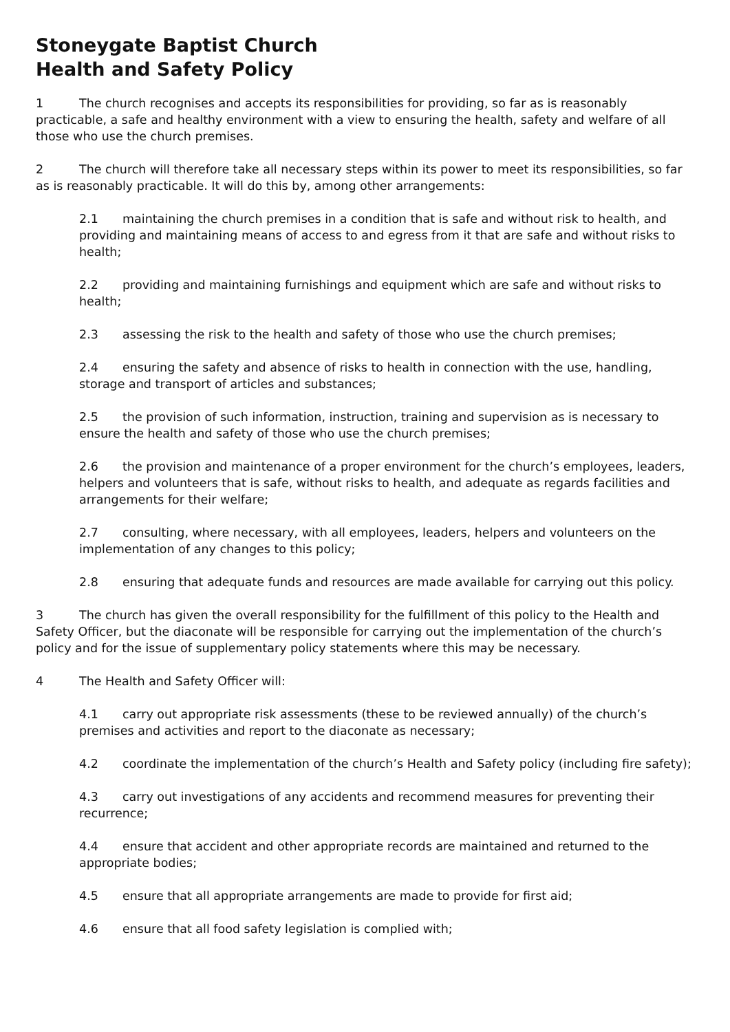Stoneygate Baptist Church
Health and Safety Policy
1 The church recognises and accepts its responsibilities for providing, so far as is reasonably practicable, a safe and healthy environment with a view to ensuring the health, safety and welfare of all those who use the church premises.
2 The church will therefore take all necessary steps within its power to meet its responsibilities, so far as is reasonably practicable. It will do this by, among other arrangements:
2.1 maintaining the church premises in a condition that is safe and without risk to health, and providing and maintaining means of access to and egress from it that are safe and without risks to health;
2.2 providing and maintaining furnishings and equipment which are safe and without risks to health;
2.3 assessing the risk to the health and safety of those who use the church premises;
2.4 ensuring the safety and absence of risks to health in connection with the use, handling, storage and transport of articles and substances;
2.5 the provision of such information, instruction, training and supervision as is necessary to ensure the health and safety of those who use the church premises;
2.6 the provision and maintenance of a proper environment for the church’s employees, leaders, helpers and volunteers that is safe, without risks to health, and adequate as regards facilities and arrangements for their welfare;
2.7 consulting, where necessary, with all employees, leaders, helpers and volunteers on the implementation of any changes to this policy;
2.8 ensuring that adequate funds and resources are made available for carrying out this policy.
3 The church has given the overall responsibility for the fulfillment of this policy to the Health and Safety Officer, but the diaconate will be responsible for carrying out the implementation of the church’s policy and for the issue of supplementary policy statements where this may be necessary.
4 The Health and Safety Officer will:
4.1 carry out appropriate risk assessments (these to be reviewed annually) of the church’s premises and activities and report to the diaconate as necessary;
4.2 coordinate the implementation of the church’s Health and Safety policy (including fire safety);
4.3 carry out investigations of any accidents and recommend measures for preventing their recurrence;
4.4 ensure that accident and other appropriate records are maintained and returned to the appropriate bodies;
4.5 ensure that all appropriate arrangements are made to provide for first aid;
4.6 ensure that all food safety legislation is complied with;